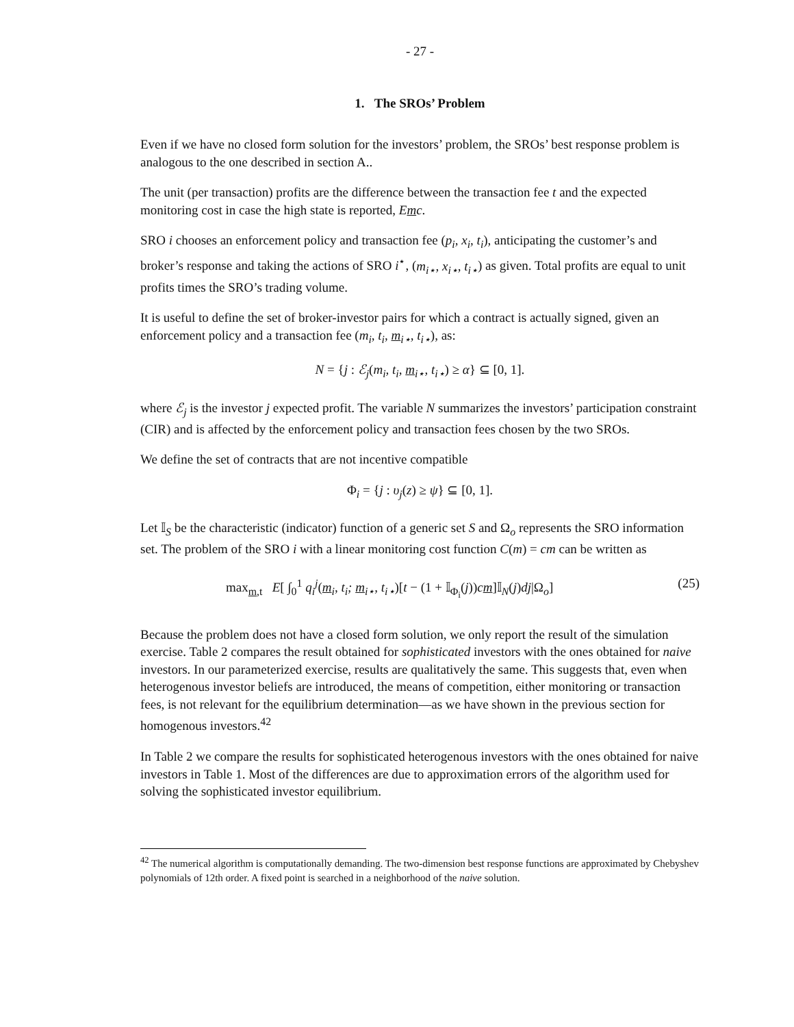- 27 -
1. The SROs’ Problem
Even if we have no closed form solution for the investors’ problem, the SROs’ best response problem is analogous to the one described in section A..
The unit (per transaction) profits are the difference between the transaction fee t and the expected monitoring cost in case the high state is reported, Emc.
SRO i chooses an enforcement policy and transaction fee (p<sub>i</sub>, x<sub>i</sub>, t<sub>i</sub>), anticipating the customer’s and broker’s response and taking the actions of SRO i<sup>⋆</sup>, (m<sub>i⋆</sub>, x<sub>i⋆</sub>, t<sub>i⋆</sub>) as given. Total profits are equal to unit profits times the SRO’s trading volume.
It is useful to define the set of broker-investor pairs for which a contract is actually signed, given an enforcement policy and a transaction fee (m<sub>i</sub>, t<sub>i</sub>, m<sub>i⋆</sub>, t<sub>i⋆</sub>), as:
N = {j : ℰ<sub>j</sub>(m<sub>i</sub>, t<sub>i</sub>, m<sub>i⋆</sub>, t<sub>i⋆</sub>) ≥ α} ⊆ [0, 1].
where ℰ<sub>j</sub> is the investor j expected profit. The variable N summarizes the investors’ participation constraint (CIR) and is affected by the enforcement policy and transaction fees chosen by the two SROs.
We define the set of contracts that are not incentive compatible
Φ<sub>i</sub> = {j : υ<sub>j</sub>(z) ≥ ψ} ⊆ [0, 1].
Let 𝕀<sub>S</sub> be the characteristic (indicator) function of a generic set S and Ω<sub>o</sub> represents the SRO information set. The problem of the SRO i with a linear monitoring cost function C(m) = cm can be written as
max<sub>m,t</sub> E[ ∫<sub>0</sub><sup>1</sup> q<sub>i</sub><sup>j</sup>(m<sub>i</sub>, t<sub>i</sub>; m<sub>i⋆</sub>, t<sub>i⋆</sub>)[t − (1 + 𝕀<sub>Φ<sub>i</sub></sub>(j))cm]𝕀<sub>N</sub>(j)dj|Ω<sub>o</sub>] (25)
Because the problem does not have a closed form solution, we only report the result of the simulation exercise. Table 2 compares the result obtained for sophisticated investors with the ones obtained for naive investors. In our parameterized exercise, results are qualitatively the same. This suggests that, even when heterogenous investor beliefs are introduced, the means of competition, either monitoring or transaction fees, is not relevant for the equilibrium determination—as we have shown in the previous section for homogenous investors.<sup>42</sup>
In Table 2 we compare the results for sophisticated heterogenous investors with the ones obtained for naive investors in Table 1. Most of the differences are due to approximation errors of the algorithm used for solving the sophisticated investor equilibrium.
<sup>42</sup> The numerical algorithm is computationally demanding. The two-dimension best response functions are approximated by Chebyshev polynomials of 12th order. A fixed point is searched in a neighborhood of the naive solution.